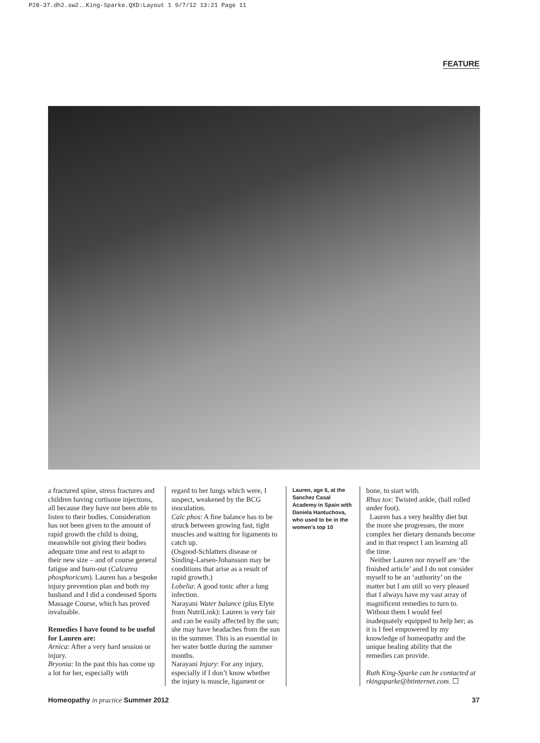P28-37.dh2.sw2.…King-Sparke.QXD:Layout 1 9/7/12 13:21 Page 11
FEATURE
a fractured spine, stress fractures and children having cortisone injections, all because they have not been able to listen to their bodies. Consideration has not been given to the amount of rapid growth the child is doing, meanwhile not giving their bodies adequate time and rest to adapt to their new size – and of course general fatigue and burn-out (Calcarea phosphoricum). Lauren has a bespoke injury prevention plan and both my husband and I did a condensed Sports Massage Course, which has proved invaluable.
Remedies I have found to be useful for Lauren are:
Arnica: After a very hard session or injury.
Bryonia: In the past this has come up a lot for her, especially with
regard to her lungs which were, I suspect, weakened by the BCG inoculation.
Calc phos: A fine balance has to be struck between growing fast, tight muscles and waiting for ligaments to catch up.
(Osgood-Schlatters disease or Sinding-Larsen-Johansson may be conditions that arise as a result of rapid growth.)
Lobelia: A good tonic after a lung infection.
Narayani Water balance (plus Elyte from NutriLink): Lauren is very fair and can be easily affected by the sun; she may have headaches from the sun in the summer. This is an essential in her water bottle during the summer months.
Narayani Injury: For any injury, especially if I don’t know whether the injury is muscle, ligament or
Lauren, age 6, at the Sanchez Casal Academy in Spain with Daniela Hantuchova, who used to be in the women’s top 10
bone, to start with.
Rhus tox: Twisted ankle, (ball rolled under foot).
Lauren has a very healthy diet but the more she progresses, the more complex her dietary demands become and in that respect I am learning all the time.
Neither Lauren nor myself are ‘the finished article’ and I do not consider myself to be an ‘authority’ on the matter but I am still so very pleased that I always have my vast array of magnificent remedies to turn to. Without them I would feel inadequately equipped to help her; as it is I feel empowered by my knowledge of homeopathy and the unique healing ability that the remedies can provide.
Ruth King-Sparke can be contacted at rkingsparke@btinternet.com. ☐
Homeopathy in practice Summer 2012 37